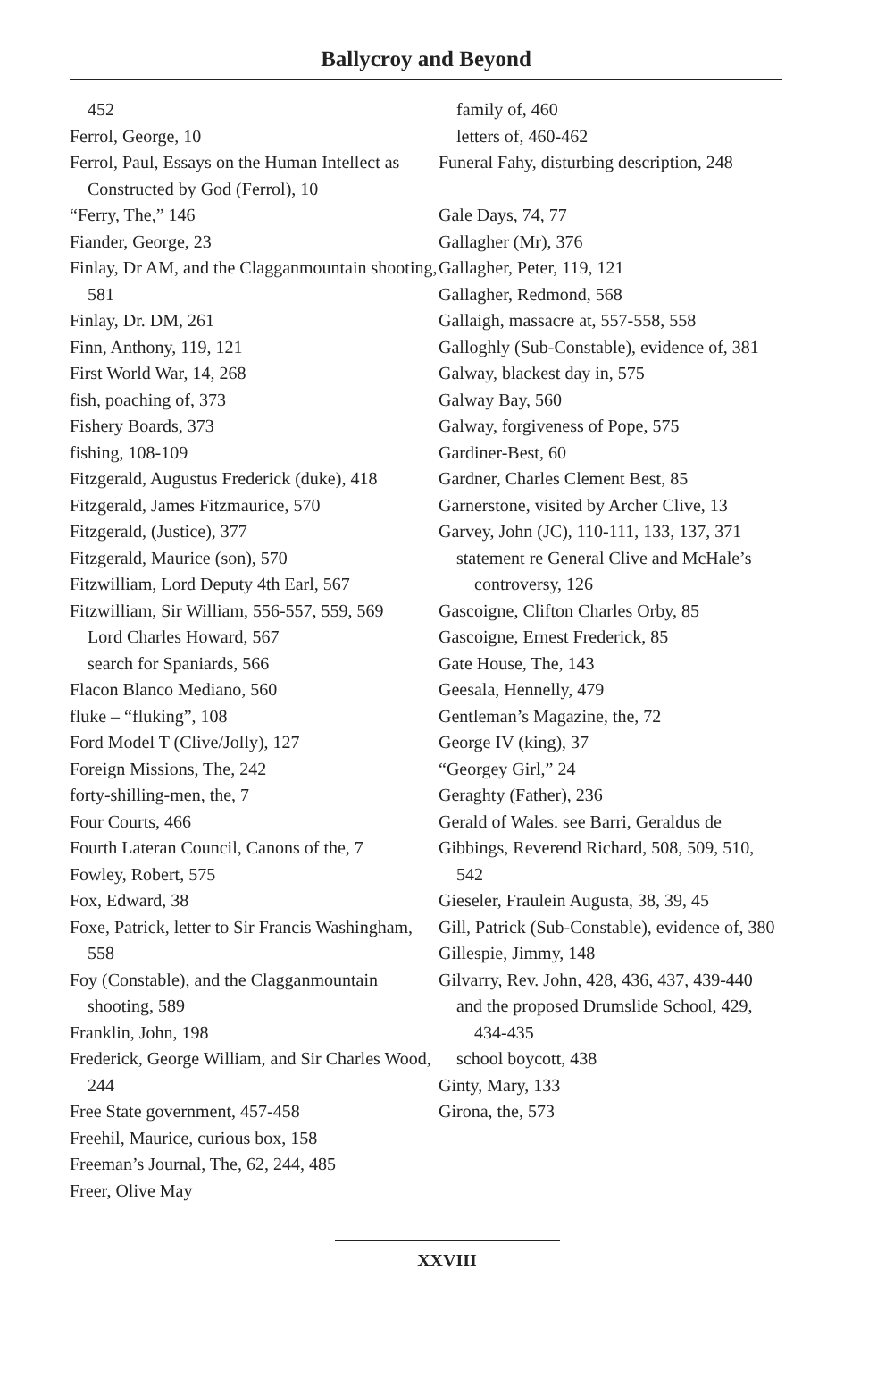Ballycroy and Beyond
452
Ferrol, George, 10
Ferrol, Paul, Essays on the Human Intellect as Constructed by God (Ferrol), 10
“Ferry, The,” 146
Fiander, George, 23
Finlay, Dr AM, and the Clagganmountain shooting, 581
Finlay, Dr. DM, 261
Finn, Anthony, 119, 121
First World War, 14, 268
fish, poaching of, 373
Fishery Boards, 373
fishing, 108-109
Fitzgerald, Augustus Frederick (duke), 418
Fitzgerald, James Fitzmaurice, 570
Fitzgerald, (Justice), 377
Fitzgerald, Maurice (son), 570
Fitzwilliam, Lord Deputy 4th Earl, 567
Fitzwilliam, Sir William, 556-557, 559, 569
Lord Charles Howard, 567
search for Spaniards, 566
Flacon Blanco Mediano, 560
fluke – “fluking”, 108
Ford Model T (Clive/Jolly), 127
Foreign Missions, The, 242
forty-shilling-men, the, 7
Four Courts, 466
Fourth Lateran Council, Canons of the, 7
Fowley, Robert, 575
Fox, Edward, 38
Foxe, Patrick, letter to Sir Francis Washingham, 558
Foy (Constable), and the Clagganmountain shooting, 589
Franklin, John, 198
Frederick, George William, and Sir Charles Wood, 244
Free State government, 457-458
Freehil, Maurice, curious box, 158
Freeman’s Journal, The, 62, 244, 485
Freer, Olive May
family of, 460
letters of, 460-462
Funeral Fahy, disturbing description, 248
Gale Days, 74, 77
Gallagher (Mr), 376
Gallagher, Peter, 119, 121
Gallagher, Redmond, 568
Gallaigh, massacre at, 557-558, 558
Galloghly (Sub-Constable), evidence of, 381
Galway, blackest day in, 575
Galway Bay, 560
Galway, forgiveness of Pope, 575
Gardiner-Best, 60
Gardner, Charles Clement Best, 85
Garnerstone, visited by Archer Clive, 13
Garvey, John (JC), 110-111, 133, 137, 371
statement re General Clive and McHale’s controversy, 126
Gascoigne, Clifton Charles Orby, 85
Gascoigne, Ernest Frederick, 85
Gate House, The, 143
Geesala, Hennelly, 479
Gentleman’s Magazine, the, 72
George IV (king), 37
“Georgey Girl,” 24
Geraghty (Father), 236
Gerald of Wales. see Barri, Geraldus de
Gibbings, Reverend Richard, 508, 509, 510, 542
Gieseler, Fraulein Augusta, 38, 39, 45
Gill, Patrick (Sub-Constable), evidence of, 380
Gillespie, Jimmy, 148
Gilvarry, Rev. John, 428, 436, 437, 439-440
and the proposed Drumslide School, 429, 434-435
school boycott, 438
Ginty, Mary, 133
Girona, the, 573
XXVIII